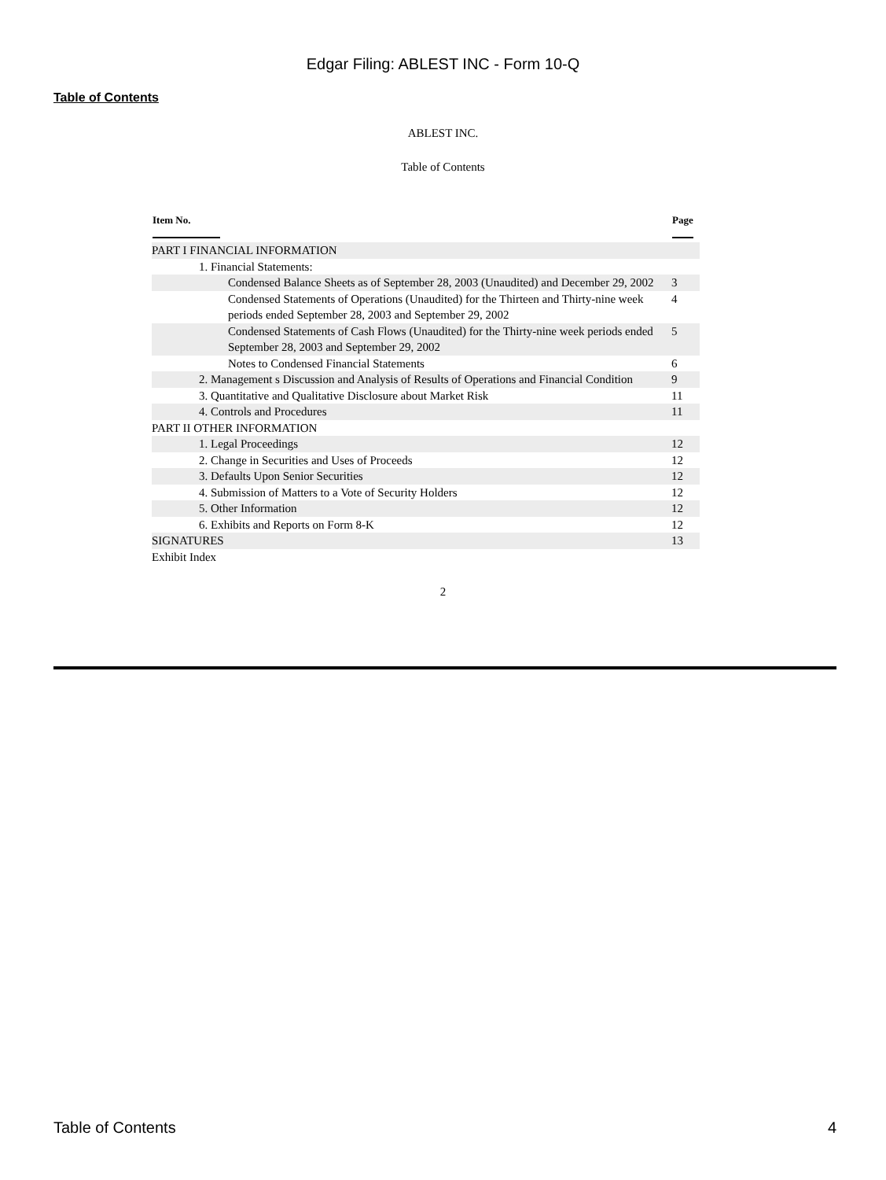Edgar Filing: ABLEST INC - Form 10-Q
Table of Contents
ABLEST INC.
Table of Contents
| Item No. | Page |
| --- | --- |
| PART I FINANCIAL INFORMATION | |
| 1. Financial Statements: | |
| Condensed Balance Sheets as of September 28, 2003 (Unaudited) and December 29, 2002 | 3 |
| Condensed Statements of Operations (Unaudited) for the Thirteen and Thirty-nine week periods ended September 28, 2003 and September 29, 2002 | 4 |
| Condensed Statements of Cash Flows (Unaudited) for the Thirty-nine week periods ended September 28, 2003 and September 29, 2002 | 5 |
| Notes to Condensed Financial Statements | 6 |
| 2. Management s Discussion and Analysis of Results of Operations and Financial Condition | 9 |
| 3. Quantitative and Qualitative Disclosure about Market Risk | 11 |
| 4. Controls and Procedures | 11 |
| PART II OTHER INFORMATION | |
| 1. Legal Proceedings | 12 |
| 2. Change in Securities and Uses of Proceeds | 12 |
| 3. Defaults Upon Senior Securities | 12 |
| 4. Submission of Matters to a Vote of Security Holders | 12 |
| 5. Other Information | 12 |
| 6. Exhibits and Reports on Form 8-K | 12 |
| SIGNATURES | 13 |
| Exhibit Index | |
2
Table of Contents 4